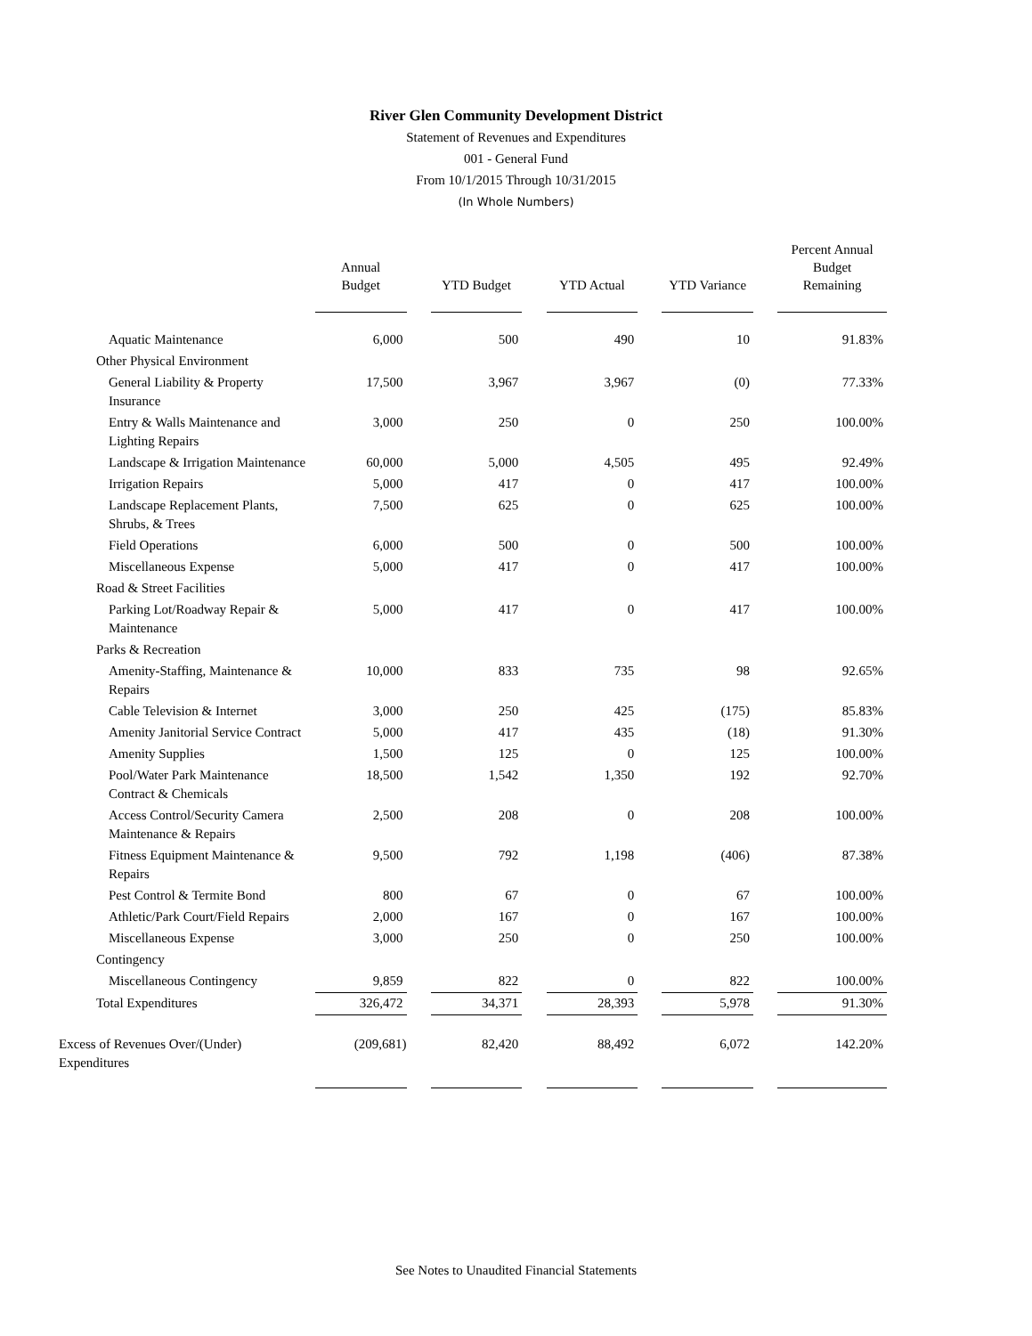River Glen Community Development District
Statement of Revenues and Expenditures
001 - General Fund
From 10/1/2015 Through 10/31/2015
(In Whole Numbers)
| | Annual Budget | | YTD Budget | | YTD Actual | | YTD Variance | | Percent Annual Budget Remaining |
| --- | --- | --- | --- | --- | --- | --- | --- | --- | --- |
| Aquatic Maintenance | 6,000 | | 500 | | 490 | | 10 | | 91.83% |
| Other Physical Environment | | | | | | | | | |
| General Liability & Property Insurance | 17,500 | | 3,967 | | 3,967 | | (0) | | 77.33% |
| Entry & Walls Maintenance and Lighting Repairs | 3,000 | | 250 | | 0 | | 250 | | 100.00% |
| Landscape & Irrigation Maintenance | 60,000 | | 5,000 | | 4,505 | | 495 | | 92.49% |
| Irrigation Repairs | 5,000 | | 417 | | 0 | | 417 | | 100.00% |
| Landscape Replacement Plants, Shrubs, & Trees | 7,500 | | 625 | | 0 | | 625 | | 100.00% |
| Field Operations | 6,000 | | 500 | | 0 | | 500 | | 100.00% |
| Miscellaneous Expense | 5,000 | | 417 | | 0 | | 417 | | 100.00% |
| Road & Street Facilities | | | | | | | | | |
| Parking Lot/Roadway Repair & Maintenance | 5,000 | | 417 | | 0 | | 417 | | 100.00% |
| Parks & Recreation | | | | | | | | | |
| Amenity-Staffing, Maintenance & Repairs | 10,000 | | 833 | | 735 | | 98 | | 92.65% |
| Cable Television & Internet | 3,000 | | 250 | | 425 | | (175) | | 85.83% |
| Amenity Janitorial Service Contract | 5,000 | | 417 | | 435 | | (18) | | 91.30% |
| Amenity Supplies | 1,500 | | 125 | | 0 | | 125 | | 100.00% |
| Pool/Water Park Maintenance Contract & Chemicals | 18,500 | | 1,542 | | 1,350 | | 192 | | 92.70% |
| Access Control/Security Camera Maintenance & Repairs | 2,500 | | 208 | | 0 | | 208 | | 100.00% |
| Fitness Equipment Maintenance & Repairs | 9,500 | | 792 | | 1,198 | | (406) | | 87.38% |
| Pest Control & Termite Bond | 800 | | 67 | | 0 | | 67 | | 100.00% |
| Athletic/Park Court/Field Repairs | 2,000 | | 167 | | 0 | | 167 | | 100.00% |
| Miscellaneous Expense | 3,000 | | 250 | | 0 | | 250 | | 100.00% |
| Contingency | | | | | | | | | |
| Miscellaneous Contingency | 9,859 | | 822 | | 0 | | 822 | | 100.00% |
| Total Expenditures | 326,472 | | 34,371 | | 28,393 | | 5,978 | | 91.30% |
| Excess of Revenues Over/(Under) Expenditures | (209,681) | | 82,420 | | 88,492 | | 6,072 | | 142.20% |
See Notes to Unaudited Financial Statements